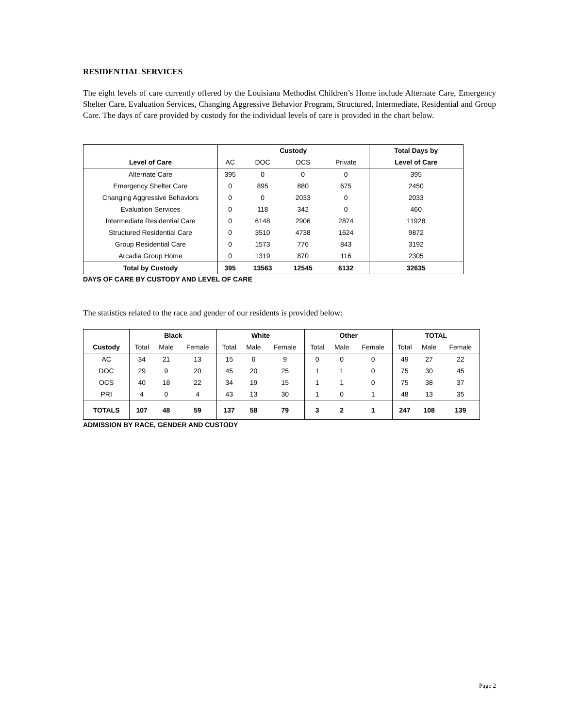RESIDENTIAL SERVICES
The eight levels of care currently offered by the Louisiana Methodist Children’s Home include Alternate Care, Emergency Shelter Care, Evaluation Services, Changing Aggressive Behavior Program, Structured, Intermediate, Residential and Group Care. The days of care provided by custody for the individual levels of care is provided in the chart below.
| | Custody | | | | Total Days by |
| --- | --- | --- | --- | --- | --- |
| Level of Care | AC | DOC | OCS | Private | Level of Care |
| Alternate Care | 395 | 0 | 0 | 0 | 395 |
| Emergency Shelter Care | 0 | 895 | 880 | 675 | 2450 |
| Changing Aggressive Behaviors | 0 | 0 | 2033 | 0 | 2033 |
| Evaluation Services | 0 | 118 | 342 | 0 | 460 |
| Intermediate Residential Care | 0 | 6148 | 2906 | 2874 | 11928 |
| Structured Residential Care | 0 | 3510 | 4738 | 1624 | 9872 |
| Group Residential Care | 0 | 1573 | 776 | 843 | 3192 |
| Arcadia Group Home | 0 | 1319 | 870 | 116 | 2305 |
| Total by Custody | 395 | 13563 | 12545 | 6132 | 32635 |
DAYS OF CARE BY CUSTODY AND LEVEL OF CARE
The statistics related to the race and gender of our residents is provided below:
| | Black | | | White | | | Other | | | TOTAL | | |
| --- | --- | --- | --- | --- | --- | --- | --- | --- | --- | --- | --- | --- |
| Custody | Total | Male | Female | Total | Male | Female | Total | Male | Female | Total | Male | Female |
| AC | 34 | 21 | 13 | 15 | 6 | 9 | 0 | 0 | 0 | 49 | 27 | 22 |
| DOC | 29 | 9 | 20 | 45 | 20 | 25 | 1 | 1 | 0 | 75 | 30 | 45 |
| OCS | 40 | 18 | 22 | 34 | 19 | 15 | 1 | 1 | 0 | 75 | 38 | 37 |
| PRI | 4 | 0 | 4 | 43 | 13 | 30 | 1 | 0 | 1 | 48 | 13 | 35 |
| TOTALS | 107 | 48 | 59 | 137 | 58 | 79 | 3 | 2 | 1 | 247 | 108 | 139 |
ADMISSION BY RACE, GENDER AND CUSTODY
Page 2